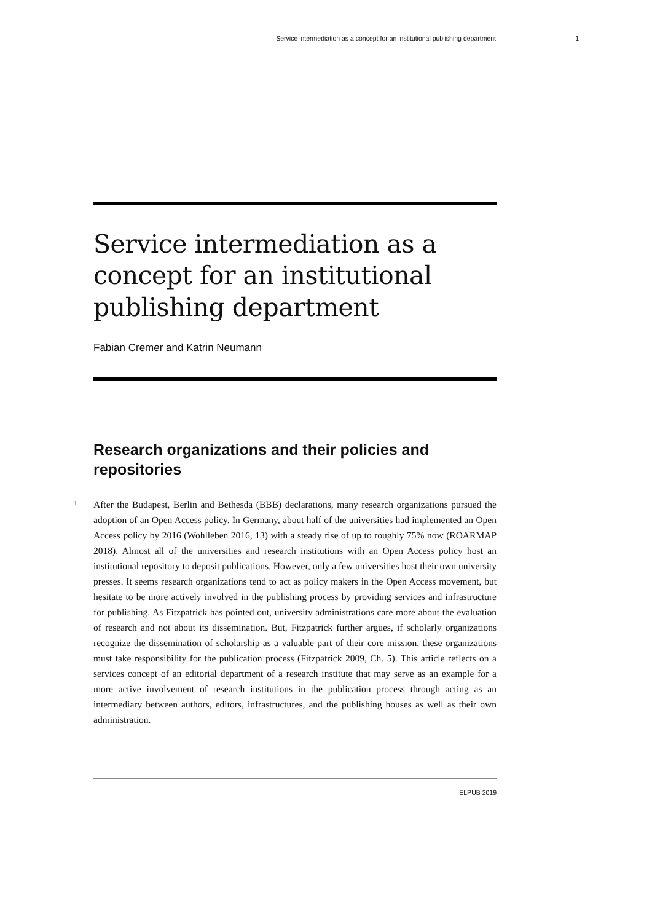Service intermediation as a concept for an institutional publishing department 1
Service intermediation as a concept for an institutional publishing department
Fabian Cremer and Katrin Neumann
Research organizations and their policies and repositories
1
After the Budapest, Berlin and Bethesda (BBB) declarations, many research organizations pursued the adoption of an Open Access policy. In Germany, about half of the universities had implemented an Open Access policy by 2016 (Wohlleben 2016, 13) with a steady rise of up to roughly 75% now (ROARMAP 2018). Almost all of the universities and research institutions with an Open Access policy host an institutional repository to deposit publications. However, only a few universities host their own university presses. It seems research organizations tend to act as policy makers in the Open Access movement, but hesitate to be more actively involved in the publishing process by providing services and infrastructure for publishing. As Fitzpatrick has pointed out, university administrations care more about the evaluation of research and not about its dissemination. But, Fitzpatrick further argues, if scholarly organizations recognize the dissemination of scholarship as a valuable part of their core mission, these organizations must take responsibility for the publication process (Fitzpatrick 2009, Ch. 5). This article reflects on a services concept of an editorial department of a research institute that may serve as an example for a more active involvement of research institutions in the publication process through acting as an intermediary between authors, editors, infrastructures, and the publishing houses as well as their own administration.
ELPUB 2019